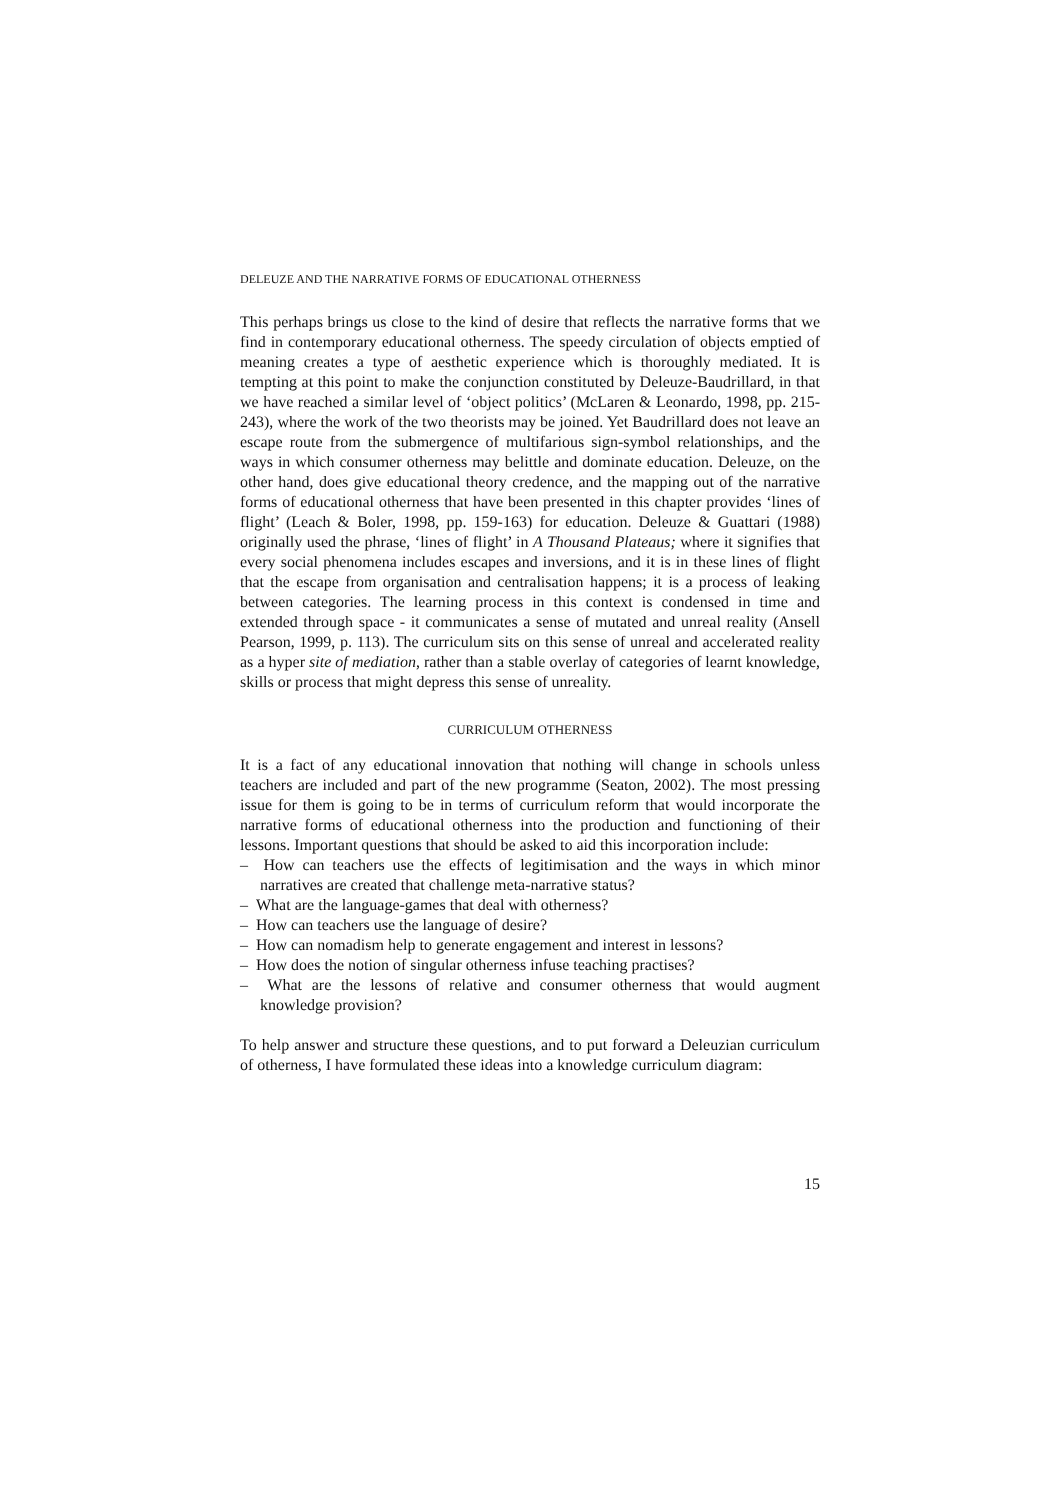DELEUZE AND THE NARRATIVE FORMS OF EDUCATIONAL OTHERNESS
This perhaps brings us close to the kind of desire that reflects the narrative forms that we find in contemporary educational otherness. The speedy circulation of objects emptied of meaning creates a type of aesthetic experience which is thoroughly mediated. It is tempting at this point to make the conjunction constituted by Deleuze-Baudrillard, in that we have reached a similar level of ‘object politics’ (McLaren & Leonardo, 1998, pp. 215-243), where the work of the two theorists may be joined. Yet Baudrillard does not leave an escape route from the submergence of multifarious sign-symbol relationships, and the ways in which consumer otherness may belittle and dominate education. Deleuze, on the other hand, does give educational theory credence, and the mapping out of the narrative forms of educational otherness that have been presented in this chapter provides ‘lines of flight’ (Leach & Boler, 1998, pp. 159-163) for education. Deleuze & Guattari (1988) originally used the phrase, ‘lines of flight’ in A Thousand Plateaus; where it signifies that every social phenomena includes escapes and inversions, and it is in these lines of flight that the escape from organisation and centralisation happens; it is a process of leaking between categories. The learning process in this context is condensed in time and extended through space - it communicates a sense of mutated and unreal reality (Ansell Pearson, 1999, p. 113). The curriculum sits on this sense of unreal and accelerated reality as a hyper site of mediation, rather than a stable overlay of categories of learnt knowledge, skills or process that might depress this sense of unreality.
CURRICULUM OTHERNESS
It is a fact of any educational innovation that nothing will change in schools unless teachers are included and part of the new programme (Seaton, 2002). The most pressing issue for them is going to be in terms of curriculum reform that would incorporate the narrative forms of educational otherness into the production and functioning of their lessons. Important questions that should be asked to aid this incorporation include:
– How can teachers use the effects of legitimisation and the ways in which minor narratives are created that challenge meta-narrative status?
– What are the language-games that deal with otherness?
– How can teachers use the language of desire?
– How can nomadism help to generate engagement and interest in lessons?
– How does the notion of singular otherness infuse teaching practises?
– What are the lessons of relative and consumer otherness that would augment knowledge provision?
To help answer and structure these questions, and to put forward a Deleuzian curriculum of otherness, I have formulated these ideas into a knowledge curriculum diagram:
15